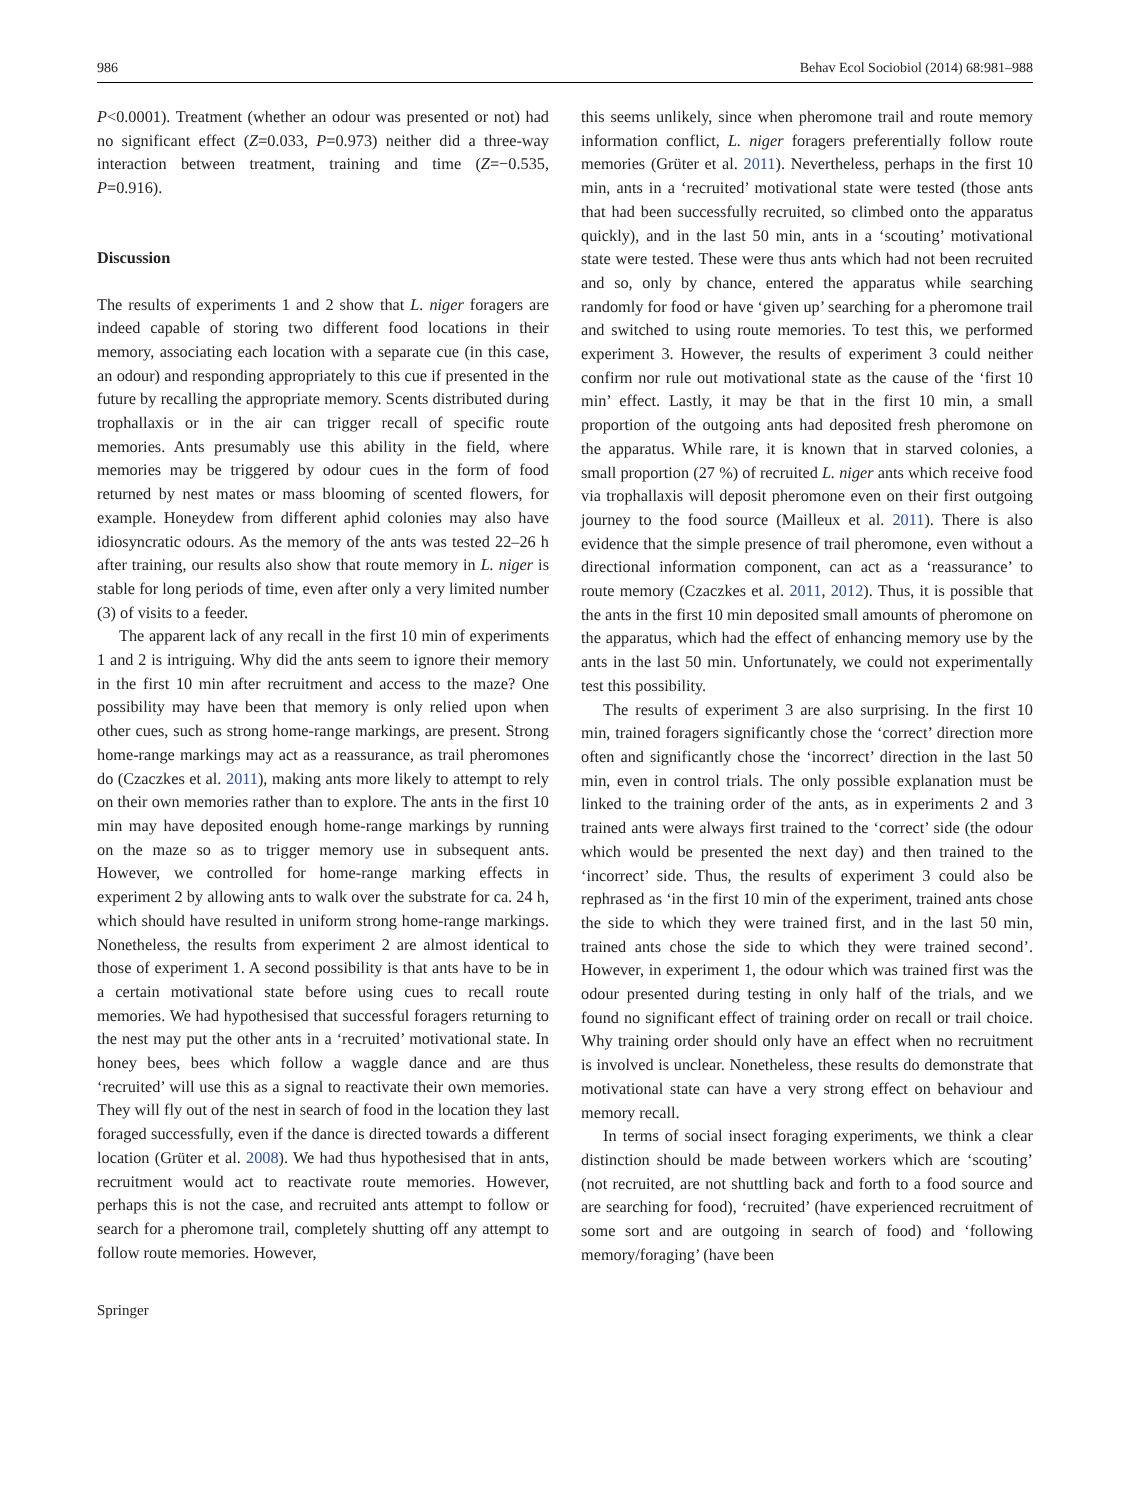986 Behav Ecol Sociobiol (2014) 68:981–988
P<0.0001). Treatment (whether an odour was presented or not) had no significant effect (Z=0.033, P=0.973) neither did a three-way interaction between treatment, training and time (Z=−0.535, P=0.916).
Discussion
The results of experiments 1 and 2 show that L. niger foragers are indeed capable of storing two different food locations in their memory, associating each location with a separate cue (in this case, an odour) and responding appropriately to this cue if presented in the future by recalling the appropriate memory. Scents distributed during trophallaxis or in the air can trigger recall of specific route memories. Ants presumably use this ability in the field, where memories may be triggered by odour cues in the form of food returned by nest mates or mass blooming of scented flowers, for example. Honeydew from different aphid colonies may also have idiosyncratic odours. As the memory of the ants was tested 22–26 h after training, our results also show that route memory in L. niger is stable for long periods of time, even after only a very limited number (3) of visits to a feeder.
The apparent lack of any recall in the first 10 min of experiments 1 and 2 is intriguing. Why did the ants seem to ignore their memory in the first 10 min after recruitment and access to the maze? One possibility may have been that memory is only relied upon when other cues, such as strong home-range markings, are present. Strong home-range markings may act as a reassurance, as trail pheromones do (Czaczkes et al. 2011), making ants more likely to attempt to rely on their own memories rather than to explore. The ants in the first 10 min may have deposited enough home-range markings by running on the maze so as to trigger memory use in subsequent ants. However, we controlled for home-range marking effects in experiment 2 by allowing ants to walk over the substrate for ca. 24 h, which should have resulted in uniform strong home-range markings. Nonetheless, the results from experiment 2 are almost identical to those of experiment 1. A second possibility is that ants have to be in a certain motivational state before using cues to recall route memories. We had hypothesised that successful foragers returning to the nest may put the other ants in a ‘recruited’ motivational state. In honey bees, bees which follow a waggle dance and are thus ‘recruited’ will use this as a signal to reactivate their own memories. They will fly out of the nest in search of food in the location they last foraged successfully, even if the dance is directed towards a different location (Grüter et al. 2008). We had thus hypothesised that in ants, recruitment would act to reactivate route memories. However, perhaps this is not the case, and recruited ants attempt to follow or search for a pheromone trail, completely shutting off any attempt to follow route memories. However,
this seems unlikely, since when pheromone trail and route memory information conflict, L. niger foragers preferentially follow route memories (Grüter et al. 2011). Nevertheless, perhaps in the first 10 min, ants in a ‘recruited’ motivational state were tested (those ants that had been successfully recruited, so climbed onto the apparatus quickly), and in the last 50 min, ants in a ‘scouting’ motivational state were tested. These were thus ants which had not been recruited and so, only by chance, entered the apparatus while searching randomly for food or have ‘given up’ searching for a pheromone trail and switched to using route memories. To test this, we performed experiment 3. However, the results of experiment 3 could neither confirm nor rule out motivational state as the cause of the ‘first 10 min’ effect. Lastly, it may be that in the first 10 min, a small proportion of the outgoing ants had deposited fresh pheromone on the apparatus. While rare, it is known that in starved colonies, a small proportion (27 %) of recruited L. niger ants which receive food via trophallaxis will deposit pheromone even on their first outgoing journey to the food source (Mailleux et al. 2011). There is also evidence that the simple presence of trail pheromone, even without a directional information component, can act as a ‘reassurance’ to route memory (Czaczkes et al. 2011, 2012). Thus, it is possible that the ants in the first 10 min deposited small amounts of pheromone on the apparatus, which had the effect of enhancing memory use by the ants in the last 50 min. Unfortunately, we could not experimentally test this possibility.
The results of experiment 3 are also surprising. In the first 10 min, trained foragers significantly chose the ‘correct’ direction more often and significantly chose the ‘incorrect’ direction in the last 50 min, even in control trials. The only possible explanation must be linked to the training order of the ants, as in experiments 2 and 3 trained ants were always first trained to the ‘correct’ side (the odour which would be presented the next day) and then trained to the ‘incorrect’ side. Thus, the results of experiment 3 could also be rephrased as ‘in the first 10 min of the experiment, trained ants chose the side to which they were trained first, and in the last 50 min, trained ants chose the side to which they were trained second’. However, in experiment 1, the odour which was trained first was the odour presented during testing in only half of the trials, and we found no significant effect of training order on recall or trail choice. Why training order should only have an effect when no recruitment is involved is unclear. Nonetheless, these results do demonstrate that motivational state can have a very strong effect on behaviour and memory recall.
In terms of social insect foraging experiments, we think a clear distinction should be made between workers which are ‘scouting’ (not recruited, are not shuttling back and forth to a food source and are searching for food), ‘recruited’ (have experienced recruitment of some sort and are outgoing in search of food) and ‘following memory/foraging’ (have been
Springer